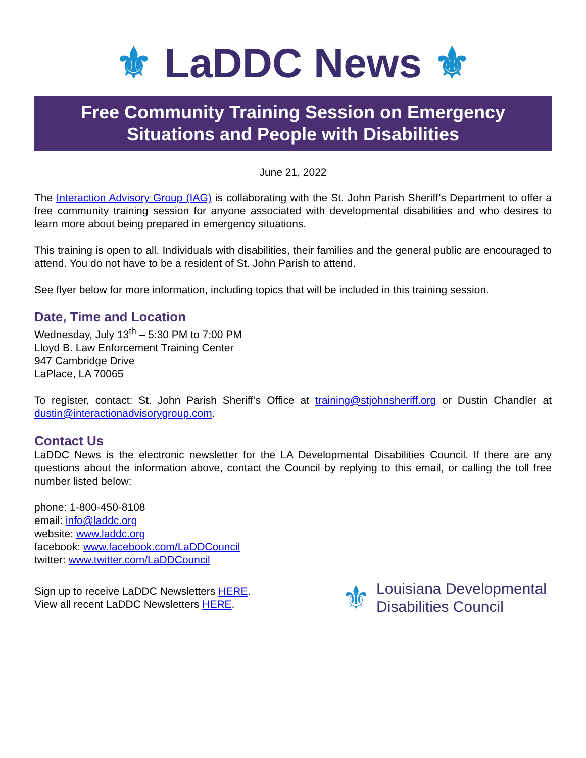⚜ LaDDC News ⚜
Free Community Training Session on Emergency Situations and People with Disabilities
June 21, 2022
The Interaction Advisory Group (IAG) is collaborating with the St. John Parish Sheriff’s Department to offer a free community training session for anyone associated with developmental disabilities and who desires to learn more about being prepared in emergency situations.
This training is open to all. Individuals with disabilities, their families and the general public are encouraged to attend. You do not have to be a resident of St. John Parish to attend.
See flyer below for more information, including topics that will be included in this training session.
Date, Time and Location
Wednesday, July 13<sup>th</sup> – 5:30 PM to 7:00 PM
Lloyd B. Law Enforcement Training Center
947 Cambridge Drive
LaPlace, LA 70065
To register, contact: St. John Parish Sheriff’s Office at training@stjohnsheriff.org or Dustin Chandler at dustin@interactionadvisorygroup.com.
Contact Us
LaDDC News is the electronic newsletter for the LA Developmental Disabilities Council. If there are any questions about the information above, contact the Council by replying to this email, or calling the toll free number listed below:
phone: 1-800-450-8108
email: info@laddc.org
website: www.laddc.org
facebook: www.facebook.com/LaDDCouncil
twitter: www.twitter.com/LaDDCouncil
Sign up to receive LaDDC Newsletters HERE.
View all recent LaDDC Newsletters HERE.
⚜
Louisiana Developmental
Disabilities Council